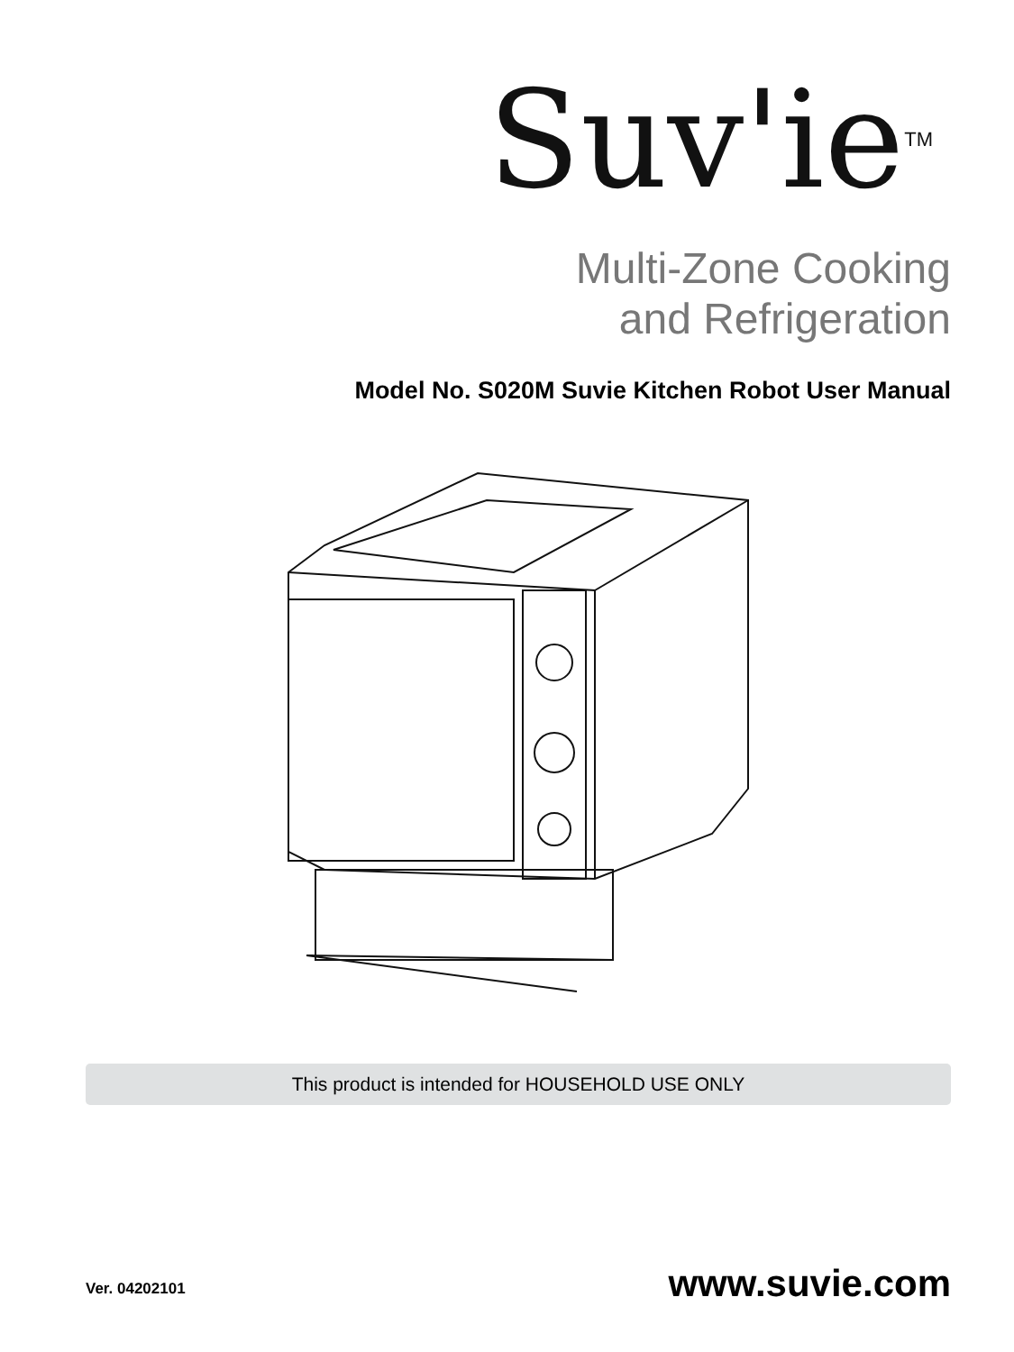Suv'ie<sup>TM</sup>
Multi-Zone Cooking
and Refrigeration
Model No. S020M Suvie Kitchen Robot User Manual
This product is intended for HOUSEHOLD USE ONLY
Ver. 04202101 www.suvie.com